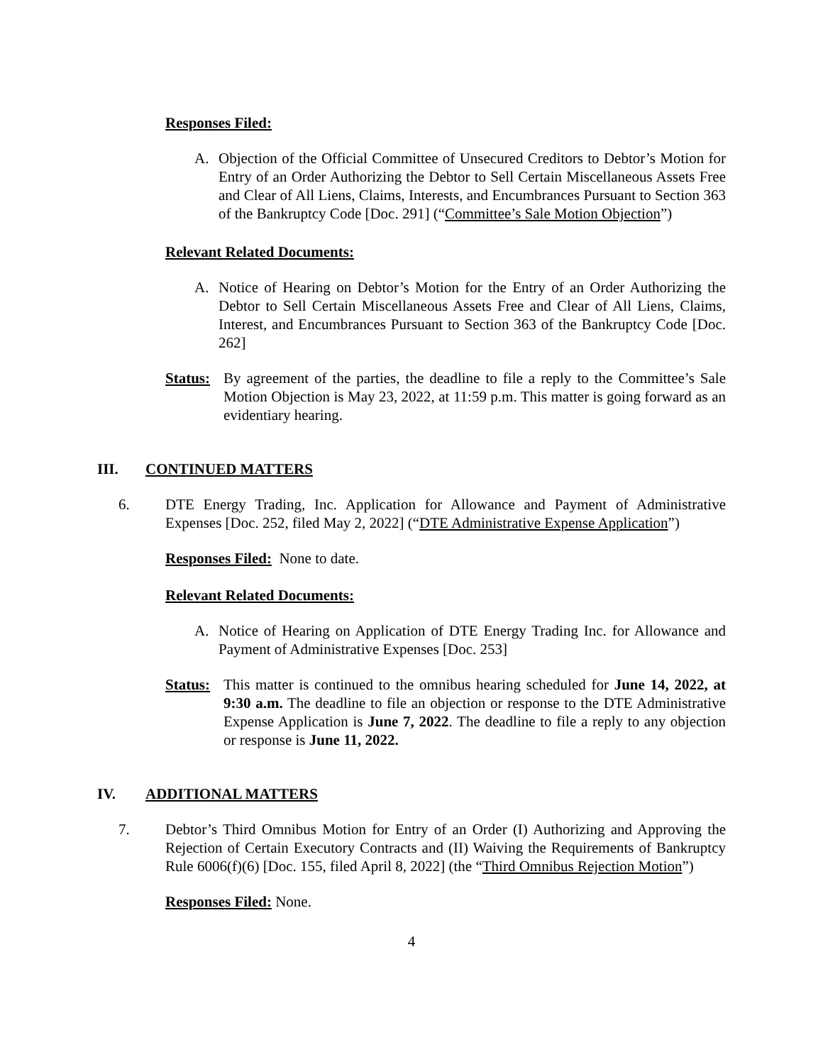Responses Filed:
A. Objection of the Official Committee of Unsecured Creditors to Debtor’s Motion for Entry of an Order Authorizing the Debtor to Sell Certain Miscellaneous Assets Free and Clear of All Liens, Claims, Interests, and Encumbrances Pursuant to Section 363 of the Bankruptcy Code [Doc. 291] (“Committee’s Sale Motion Objection”)
Relevant Related Documents:
A. Notice of Hearing on Debtor’s Motion for the Entry of an Order Authorizing the Debtor to Sell Certain Miscellaneous Assets Free and Clear of All Liens, Claims, Interest, and Encumbrances Pursuant to Section 363 of the Bankruptcy Code [Doc. 262]
Status:
By agreement of the parties, the deadline to file a reply to the Committee’s Sale Motion Objection is May 23, 2022, at 11:59 p.m. This matter is going forward as an evidentiary hearing.
III. CONTINUED MATTERS
6. DTE Energy Trading, Inc. Application for Allowance and Payment of Administrative Expenses [Doc. 252, filed May 2, 2022] (“DTE Administrative Expense Application”)
Responses Filed: None to date.
Relevant Related Documents:
A. Notice of Hearing on Application of DTE Energy Trading Inc. for Allowance and Payment of Administrative Expenses [Doc. 253]
Status:
This matter is continued to the omnibus hearing scheduled for June 14, 2022, at 9:30 a.m. The deadline to file an objection or response to the DTE Administrative Expense Application is June 7, 2022. The deadline to file a reply to any objection or response is June 11, 2022.
IV. ADDITIONAL MATTERS
7. Debtor’s Third Omnibus Motion for Entry of an Order (I) Authorizing and Approving the Rejection of Certain Executory Contracts and (II) Waiving the Requirements of Bankruptcy Rule 6006(f)(6) [Doc. 155, filed April 8, 2022] (the “Third Omnibus Rejection Motion”)
Responses Filed: None.
4